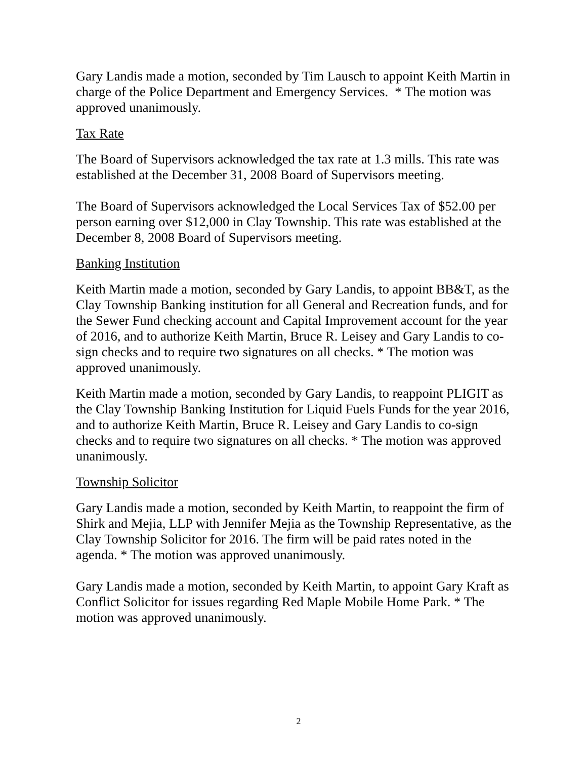Gary Landis made a motion, seconded by Tim Lausch to appoint Keith Martin in charge of the Police Department and Emergency Services. * The motion was approved unanimously.
Tax Rate
The Board of Supervisors acknowledged the tax rate at 1.3 mills. This rate was established at the December 31, 2008 Board of Supervisors meeting.
The Board of Supervisors acknowledged the Local Services Tax of $52.00 per person earning over $12,000 in Clay Township. This rate was established at the December 8, 2008 Board of Supervisors meeting.
Banking Institution
Keith Martin made a motion, seconded by Gary Landis, to appoint BB&T, as the Clay Township Banking institution for all General and Recreation funds, and for the Sewer Fund checking account and Capital Improvement account for the year of 2016, and to authorize Keith Martin, Bruce R. Leisey and Gary Landis to co-sign checks and to require two signatures on all checks. * The motion was approved unanimously.
Keith Martin made a motion, seconded by Gary Landis, to reappoint PLIGIT as the Clay Township Banking Institution for Liquid Fuels Funds for the year 2016, and to authorize Keith Martin, Bruce R. Leisey and Gary Landis to co-sign checks and to require two signatures on all checks. * The motion was approved unanimously.
Township Solicitor
Gary Landis made a motion, seconded by Keith Martin, to reappoint the firm of Shirk and Mejia, LLP with Jennifer Mejia as the Township Representative, as the Clay Township Solicitor for 2016. The firm will be paid rates noted in the agenda. * The motion was approved unanimously.
Gary Landis made a motion, seconded by Keith Martin, to appoint Gary Kraft as Conflict Solicitor for issues regarding Red Maple Mobile Home Park. * The motion was approved unanimously.
2